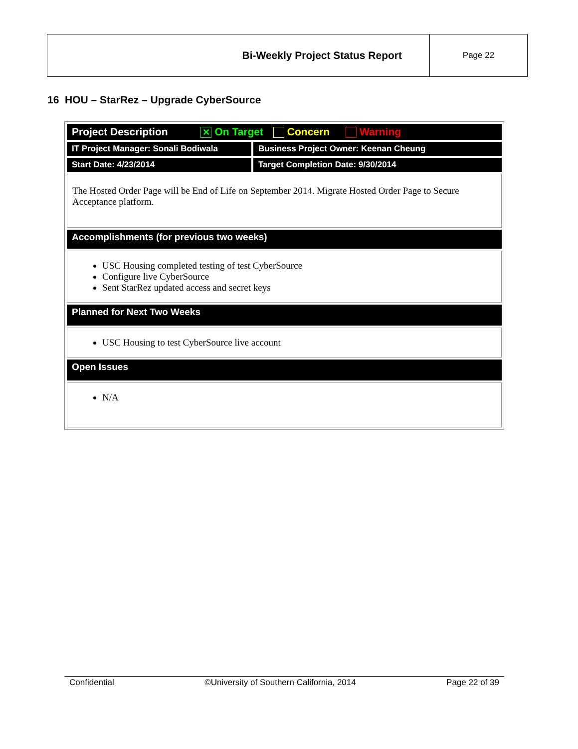| Bi-Weekly Project Status Report | Page 22 |
16 HOU – StarRez – Upgrade CyberSource
| Project Description ✕ On Target Concern Warning | |
| IT Project Manager: Sonali Bodiwala | Business Project Owner: Keenan Cheung |
| Start Date: 4/23/2014 | Target Completion Date: 9/30/2014 |
| The Hosted Order Page will be End of Life on September 2014. Migrate Hosted Order Page to Secure Acceptance platform. | |
| Accomplishments (for previous two weeks) | |
| USC Housing completed testing of test CyberSource Configure live CyberSource Sent StarRez updated access and secret keys | |
| Planned for Next Two Weeks | |
| USC Housing to test CyberSource live account | |
| Open Issues | |
| N/A | |
Confidential ©University of Southern California, 2014 Page 22 of 39